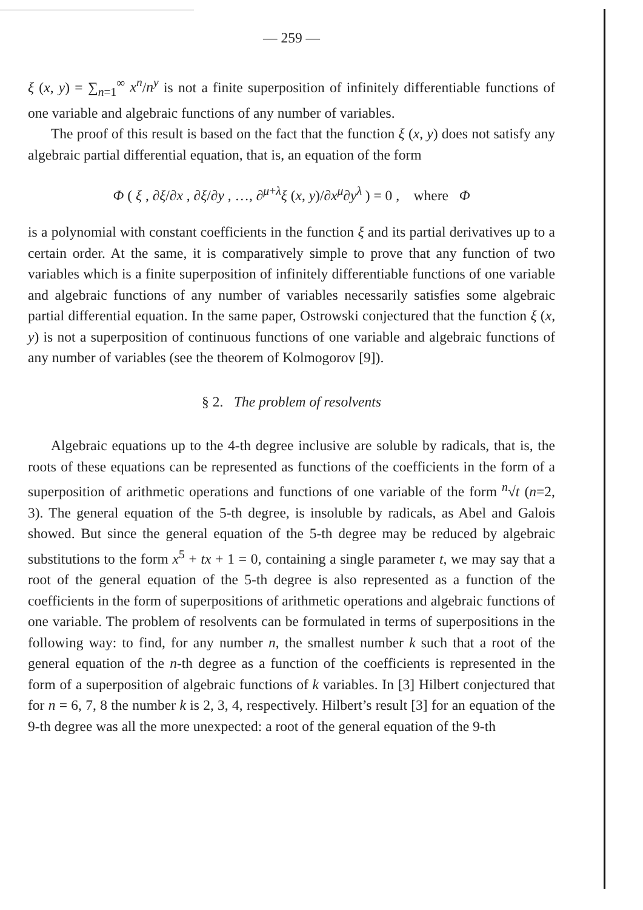— 259 —
ξ (x, y) = ∑<sub>n=1</sub><sup>∞</sup> x<sup>n</sup>/n<sup>y</sup> is not a finite superposition of infinitely differentiable functions of one variable and algebraic functions of any number of variables.
The proof of this result is based on the fact that the function ξ (x, y) does not satisfy any algebraic partial differential equation, that is, an equation of the form
Φ ( ξ , ∂ξ/∂x , ∂ξ/∂y , …, ∂<sup>μ+λ</sup>ξ (x, y)/∂x<sup>μ</sup>∂y<sup>λ</sup> ) = 0 , where Φ
is a polynomial with constant coefficients in the function ξ and its partial derivatives up to a certain order. At the same, it is comparatively simple to prove that any function of two variables which is a finite superposition of infinitely differentiable functions of one variable and algebraic functions of any number of variables necessarily satisfies some algebraic partial differential equation. In the same paper, Ostrowski conjectured that the function ξ (x, y) is not a superposition of continuous functions of one variable and algebraic functions of any number of variables (see the theorem of Kolmogorov [9]).
§ 2. The problem of resolvents
Algebraic equations up to the 4-th degree inclusive are soluble by radicals, that is, the roots of these equations can be represented as functions of the coefficients in the form of a superposition of arithmetic operations and functions of one variable of the form <sup>n</sup>√t (n=2, 3). The general equation of the 5-th degree, is insoluble by radicals, as Abel and Galois showed. But since the general equation of the 5-th degree may be reduced by algebraic substitutions to the form x<sup>5</sup> + tx + 1 = 0, containing a single parameter t, we may say that a root of the general equation of the 5-th degree is also represented as a function of the coefficients in the form of superpositions of arithmetic operations and algebraic functions of one variable. The problem of resolvents can be formulated in terms of superpositions in the following way: to find, for any number n, the smallest number k such that a root of the general equation of the n-th degree as a function of the coefficients is represented in the form of a superposition of algebraic functions of k variables. In [3] Hilbert conjectured that for n = 6, 7, 8 the number k is 2, 3, 4, respectively. Hilbert’s result [3] for an equation of the 9-th degree was all the more unexpected: a root of the general equation of the 9-th